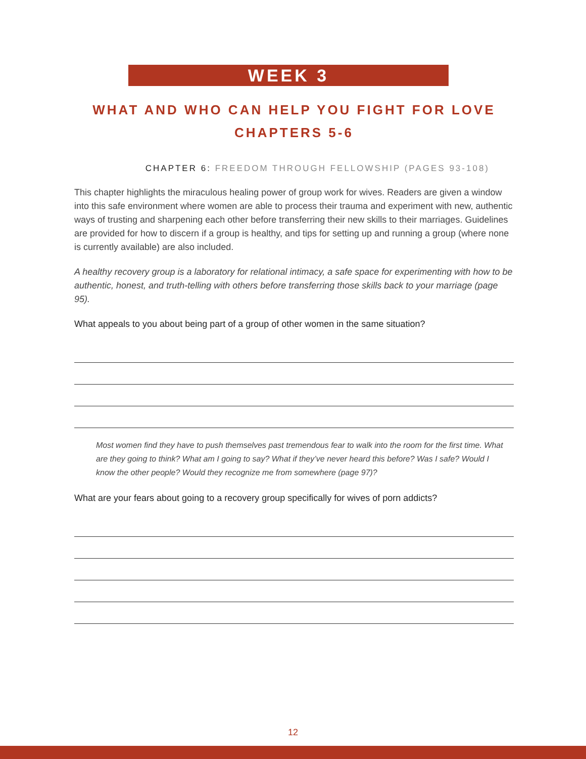WEEK 3
WHAT AND WHO CAN HELP YOU FIGHT FOR LOVE
CHAPTERS 5-6
CHAPTER 6: FREEDOM THROUGH FELLOWSHIP (PAGES 93-108)
This chapter highlights the miraculous healing power of group work for wives. Readers are given a window into this safe environment where women are able to process their trauma and experiment with new, authentic ways of trusting and sharpening each other before transferring their new skills to their marriages. Guidelines are provided for how to discern if a group is healthy, and tips for setting up and running a group (where none is currently available) are also included.
A healthy recovery group is a laboratory for relational intimacy, a safe space for experimenting with how to be authentic, honest, and truth-telling with others before transferring those skills back to your marriage (page 95).
What appeals to you about being part of a group of other women in the same situation?
Most women find they have to push themselves past tremendous fear to walk into the room for the first time. What are they going to think? What am I going to say? What if they’ve never heard this before? Was I safe? Would I know the other people? Would they recognize me from somewhere (page 97)?
What are your fears about going to a recovery group specifically for wives of porn addicts?
12